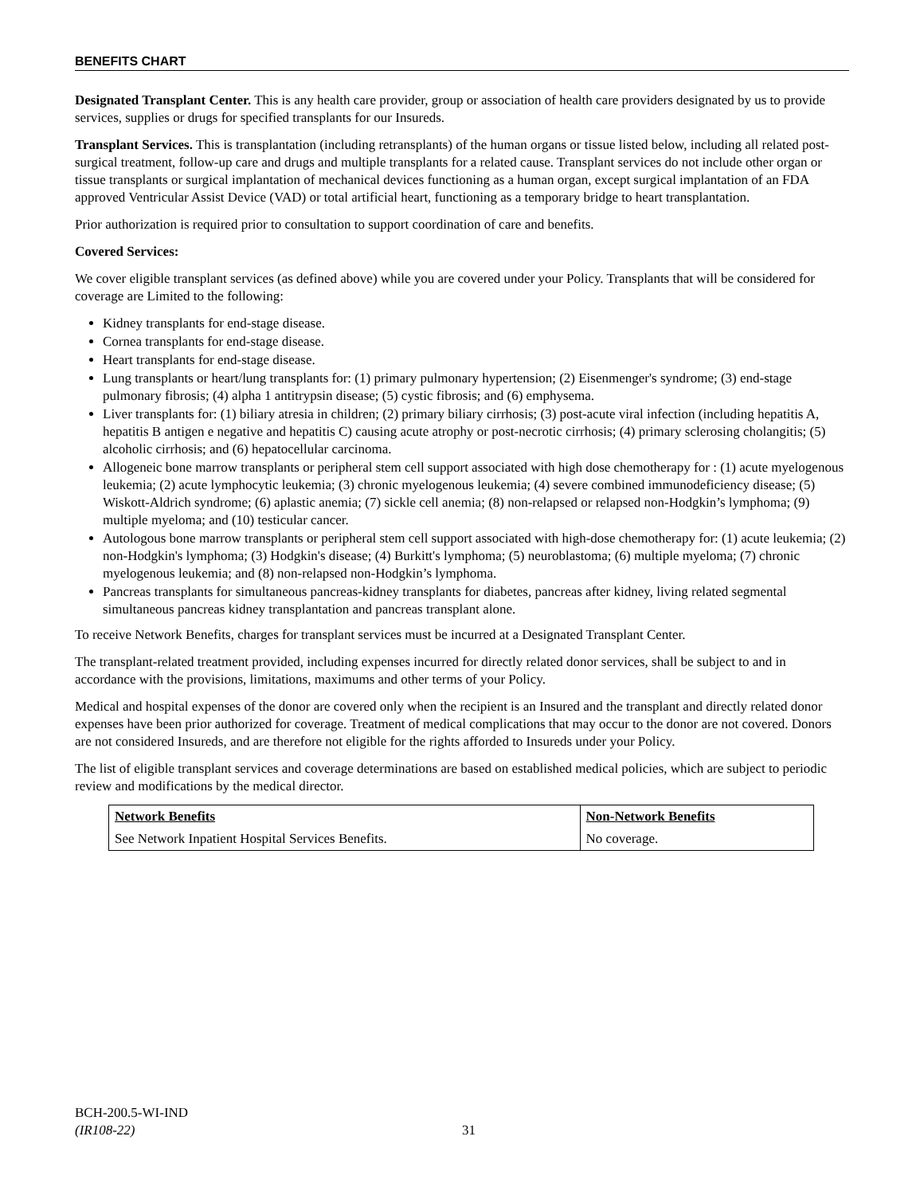BENEFITS CHART
Designated Transplant Center. This is any health care provider, group or association of health care providers designated by us to provide services, supplies or drugs for specified transplants for our Insureds.
Transplant Services. This is transplantation (including retransplants) of the human organs or tissue listed below, including all related post-surgical treatment, follow-up care and drugs and multiple transplants for a related cause. Transplant services do not include other organ or tissue transplants or surgical implantation of mechanical devices functioning as a human organ, except surgical implantation of an FDA approved Ventricular Assist Device (VAD) or total artificial heart, functioning as a temporary bridge to heart transplantation.
Prior authorization is required prior to consultation to support coordination of care and benefits.
Covered Services:
We cover eligible transplant services (as defined above) while you are covered under your Policy. Transplants that will be considered for coverage are Limited to the following:
Kidney transplants for end-stage disease.
Cornea transplants for end-stage disease.
Heart transplants for end-stage disease.
Lung transplants or heart/lung transplants for: (1) primary pulmonary hypertension; (2) Eisenmenger's syndrome; (3) end-stage pulmonary fibrosis; (4) alpha 1 antitrypsin disease; (5) cystic fibrosis; and (6) emphysema.
Liver transplants for: (1) biliary atresia in children; (2) primary biliary cirrhosis; (3) post-acute viral infection (including hepatitis A, hepatitis B antigen e negative and hepatitis C) causing acute atrophy or post-necrotic cirrhosis; (4) primary sclerosing cholangitis; (5) alcoholic cirrhosis; and (6) hepatocellular carcinoma.
Allogeneic bone marrow transplants or peripheral stem cell support associated with high dose chemotherapy for : (1) acute myelogenous leukemia; (2) acute lymphocytic leukemia; (3) chronic myelogenous leukemia; (4) severe combined immunodeficiency disease; (5) Wiskott-Aldrich syndrome; (6) aplastic anemia; (7) sickle cell anemia; (8) non-relapsed or relapsed non-Hodgkin’s lymphoma; (9) multiple myeloma; and (10) testicular cancer.
Autologous bone marrow transplants or peripheral stem cell support associated with high-dose chemotherapy for: (1) acute leukemia; (2) non-Hodgkin's lymphoma; (3) Hodgkin's disease; (4) Burkitt's lymphoma; (5) neuroblastoma; (6) multiple myeloma; (7) chronic myelogenous leukemia; and (8) non-relapsed non-Hodgkin’s lymphoma.
Pancreas transplants for simultaneous pancreas-kidney transplants for diabetes, pancreas after kidney, living related segmental simultaneous pancreas kidney transplantation and pancreas transplant alone.
To receive Network Benefits, charges for transplant services must be incurred at a Designated Transplant Center.
The transplant-related treatment provided, including expenses incurred for directly related donor services, shall be subject to and in accordance with the provisions, limitations, maximums and other terms of your Policy.
Medical and hospital expenses of the donor are covered only when the recipient is an Insured and the transplant and directly related donor expenses have been prior authorized for coverage. Treatment of medical complications that may occur to the donor are not covered. Donors are not considered Insureds, and are therefore not eligible for the rights afforded to Insureds under your Policy.
The list of eligible transplant services and coverage determinations are based on established medical policies, which are subject to periodic review and modifications by the medical director.
| Network Benefits | Non-Network Benefits |
| --- | --- |
| See Network Inpatient Hospital Services Benefits. | No coverage. |
BCH-200.5-WI-IND
(IR108-22)
31